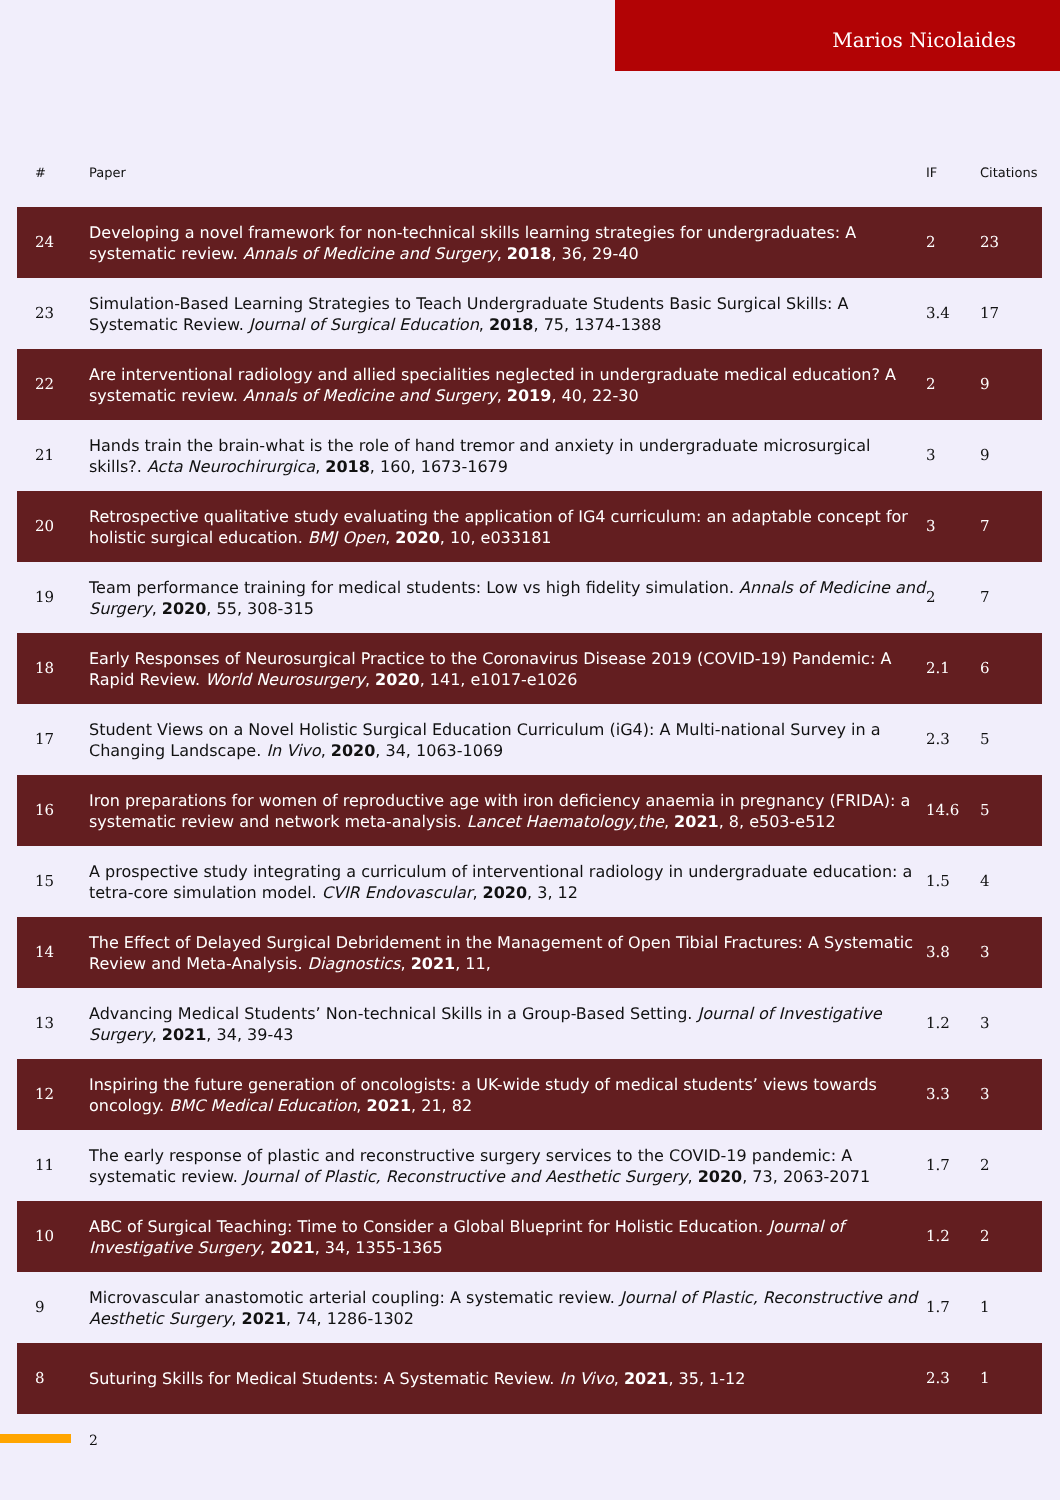Marios Nicolaides
| # | Paper | IF | Citations |
| --- | --- | --- | --- |
| 24 | Developing a novel framework for non-technical skills learning strategies for undergraduates: A systematic review. Annals of Medicine and Surgery , 2018 , 36, 29-40 | 2 | 23 |
| 23 | Simulation-Based Learning Strategies to Teach Undergraduate Students Basic Surgical Skills: A Systematic Review. Journal of Surgical Education , 2018 , 75, 1374-1388 | 3.4 | 17 |
| 22 | Are interventional radiology and allied specialities neglected in undergraduate medical education? A systematic review. Annals of Medicine and Surgery , 2019 , 40, 22-30 | 2 | 9 |
| 21 | Hands train the brain-what is the role of hand tremor and anxiety in undergraduate microsurgical skills?. Acta Neurochirurgica , 2018 , 160, 1673-1679 | 3 | 9 |
| 20 | Retrospective qualitative study evaluating the application of IG4 curriculum: an adaptable concept for holistic surgical education. BMJ Open , 2020 , 10, e033181 | 3 | 7 |
| 19 | Team performance training for medical students: Low vs high fidelity simulation. Annals of Medicine and Surgery , 2020 , 55, 308-315 | 2 | 7 |
| 18 | Early Responses of Neurosurgical Practice to the Coronavirus Disease 2019 (COVID-19) Pandemic: A Rapid Review. World Neurosurgery , 2020 , 141, e1017-e1026 | 2.1 | 6 |
| 17 | Student Views on a Novel Holistic Surgical Education Curriculum (iG4): A Multi-national Survey in a Changing Landscape. In Vivo , 2020 , 34, 1063-1069 | 2.3 | 5 |
| 16 | Iron preparations for women of reproductive age with iron deficiency anaemia in pregnancy (FRIDA): a systematic review and network meta-analysis. Lancet Haematology,the , 2021 , 8, e503-e512 | 14.6 | 5 |
| 15 | A prospective study integrating a curriculum of interventional radiology in undergraduate education: a tetra-core simulation model. CVIR Endovascular , 2020 , 3, 12 | 1.5 | 4 |
| 14 | The Effect of Delayed Surgical Debridement in the Management of Open Tibial Fractures: A Systematic Review and Meta-Analysis. Diagnostics , 2021 , 11, | 3.8 | 3 |
| 13 | Advancing Medical Students’ Non-technical Skills in a Group-Based Setting. Journal of Investigative Surgery , 2021 , 34, 39-43 | 1.2 | 3 |
| 12 | Inspiring the future generation of oncologists: a UK-wide study of medical students’ views towards oncology. BMC Medical Education , 2021 , 21, 82 | 3.3 | 3 |
| 11 | The early response of plastic and reconstructive surgery services to the COVID-19 pandemic: A systematic review. Journal of Plastic, Reconstructive and Aesthetic Surgery , 2020 , 73, 2063-2071 | 1.7 | 2 |
| 10 | ABC of Surgical Teaching: Time to Consider a Global Blueprint for Holistic Education. Journal of Investigative Surgery , 2021 , 34, 1355-1365 | 1.2 | 2 |
| 9 | Microvascular anastomotic arterial coupling: A systematic review. Journal of Plastic, Reconstructive and Aesthetic Surgery , 2021 , 74, 1286-1302 | 1.7 | 1 |
| 8 | Suturing Skills for Medical Students: A Systematic Review. In Vivo , 2021 , 35, 1-12 | 2.3 | 1 |
2